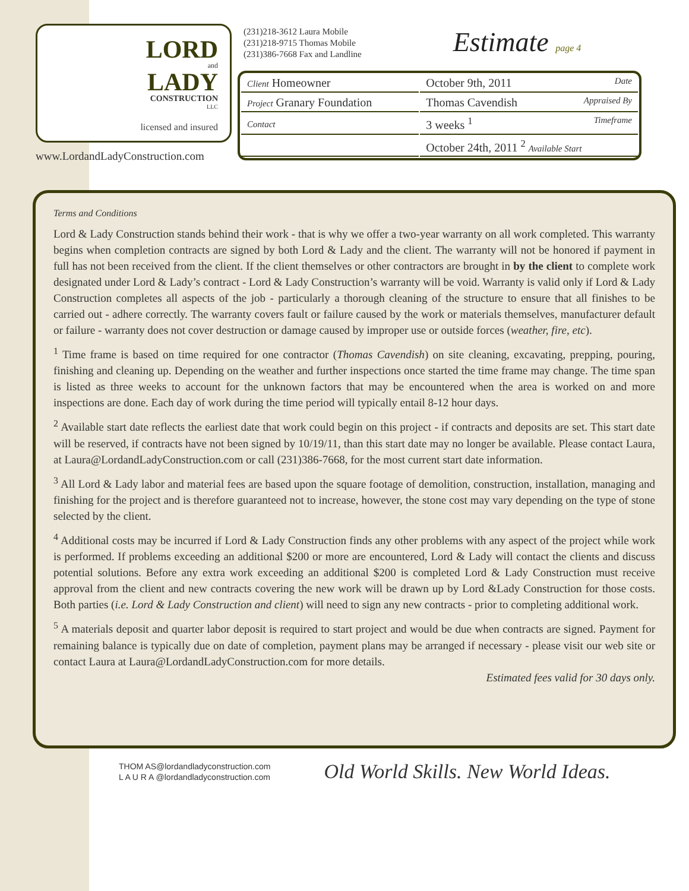LORD
and
LADY
CONSTRUCTION
LLC
licensed and insured
www.LordandLadyConstruction.com
(231)218-3612 Laura Mobile
(231)218-9715 Thomas Mobile
(231)386-7668 Fax and Landline
Estimate page 4
| Client Homeowner | October 9th, 2011 Date |
| Project Granary Foundation | Thomas Cavendish Appraised By |
| Contact | 3 weeks <sup>1</sup> Timeframe |
| | October 24th, 2011 <sup>2</sup> Available Start |
Terms and Conditions
Lord & Lady Construction stands behind their work - that is why we offer a two-year warranty on all work completed. This warranty begins when completion contracts are signed by both Lord & Lady and the client. The warranty will not be honored if payment in full has not been received from the client. If the client themselves or other contractors are brought in by the client to complete work designated under Lord & Lady’s contract - Lord & Lady Construction’s warranty will be void. Warranty is valid only if Lord & Lady Construction completes all aspects of the job - particularly a thorough cleaning of the structure to ensure that all finishes to be carried out - adhere correctly. The warranty covers fault or failure caused by the work or materials themselves, manufacturer default or failure - warranty does not cover destruction or damage caused by improper use or outside forces (weather, fire, etc).
<sup>1</sup> Time frame is based on time required for one contractor (Thomas Cavendish) on site cleaning, excavating, prepping, pouring, finishing and cleaning up. Depending on the weather and further inspections once started the time frame may change. The time span is listed as three weeks to account for the unknown factors that may be encountered when the area is worked on and more inspections are done. Each day of work during the time period will typically entail 8-12 hour days.
<sup>2</sup> Available start date reflects the earliest date that work could begin on this project - if contracts and deposits are set. This start date will be reserved, if contracts have not been signed by 10/19/11, than this start date may no longer be available. Please contact Laura, at Laura@LordandLadyConstruction.com or call (231)386-7668, for the most current start date information.
<sup>3</sup> All Lord & Lady labor and material fees are based upon the square footage of demolition, construction, installation, managing and finishing for the project and is therefore guaranteed not to increase, however, the stone cost may vary depending on the type of stone selected by the client.
<sup>4</sup> Additional costs may be incurred if Lord & Lady Construction finds any other problems with any aspect of the project while work is performed. If problems exceeding an additional $200 or more are encountered, Lord & Lady will contact the clients and discuss potential solutions. Before any extra work exceeding an additional $200 is completed Lord & Lady Construction must receive approval from the client and new contracts covering the new work will be drawn up by Lord &Lady Construction for those costs. Both parties (i.e. Lord & Lady Construction and client) will need to sign any new contracts - prior to completing additional work.
<sup>5</sup> A materials deposit and quarter labor deposit is required to start project and would be due when contracts are signed. Payment for remaining balance is typically due on date of completion, payment plans may be arranged if necessary - please visit our web site or contact Laura at Laura@LordandLadyConstruction.com for more details.
Estimated fees valid for 30 days only.
THOM AS@lordandladyconstruction.com
L A U R A @lordandladyconstruction.com
Old World Skills. New World Ideas.